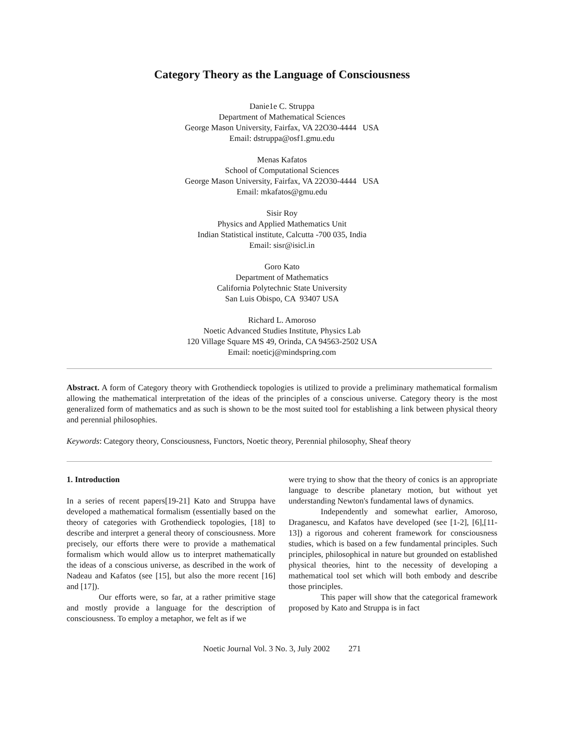Category Theory as the Language of Consciousness
Danie1e C. Struppa
Department of Mathematical Sciences
George Mason University, Fairfax, VA 22O30-4444 USA
Email: dstruppa@osf1.gmu.edu
Menas Kafatos
School of Computational Sciences
George Mason University, Fairfax, VA 22O30-4444 USA
Email: mkafatos@gmu.edu
Sisir Roy
Physics and Applied Mathematics Unit
Indian Statistical institute, Calcutta -700 035, India
Email: sisr@isicl.in
Goro Kato
Department of Mathematics
California Polytechnic State University
San Luis Obispo, CA 93407 USA
Richard L. Amoroso
Noetic Advanced Studies Institute, Physics Lab
120 Village Square MS 49, Orinda, CA 94563-2502 USA
Email: noeticj@mindspring.com
Abstract. A form of Category theory with Grothendieck topologies is utilized to provide a preliminary mathematical formalism allowing the mathematical interpretation of the ideas of the principles of a conscious universe. Category theory is the most generalized form of mathematics and as such is shown to be the most suited tool for establishing a link between physical theory and perennial philosophies.
Keywords: Category theory, Consciousness, Functors, Noetic theory, Perennial philosophy, Sheaf theory
1. Introduction
In a series of recent papers[19-21] Kato and Struppa have developed a mathematical formalism (essentially based on the theory of categories with Grothendieck topologies, [18] to describe and interpret a general theory of consciousness. More precisely, our efforts there were to provide a mathematical formalism which would allow us to interpret mathematically the ideas of a conscious universe, as described in the work of Nadeau and Kafatos (see [15], but also the more recent [16] and [17]).
Our efforts were, so far, at a rather primitive stage and mostly provide a language for the description of consciousness. To employ a metaphor, we felt as if we
were trying to show that the theory of conics is an appropriate language to describe planetary motion, but without yet understanding Newton's fundamental laws of dynamics.
Independently and somewhat earlier, Amoroso, Draganescu, and Kafatos have developed (see [1-2], [6],[11-13]) a rigorous and coherent framework for consciousness studies, which is based on a few fundamental principles. Such principles, philosophical in nature but grounded on established physical theories, hint to the necessity of developing a mathematical tool set which will both embody and describe those principles.
This paper will show that the categorical framework proposed by Kato and Struppa is in fact
Noetic Journal Vol. 3 No. 3, July 2002 271